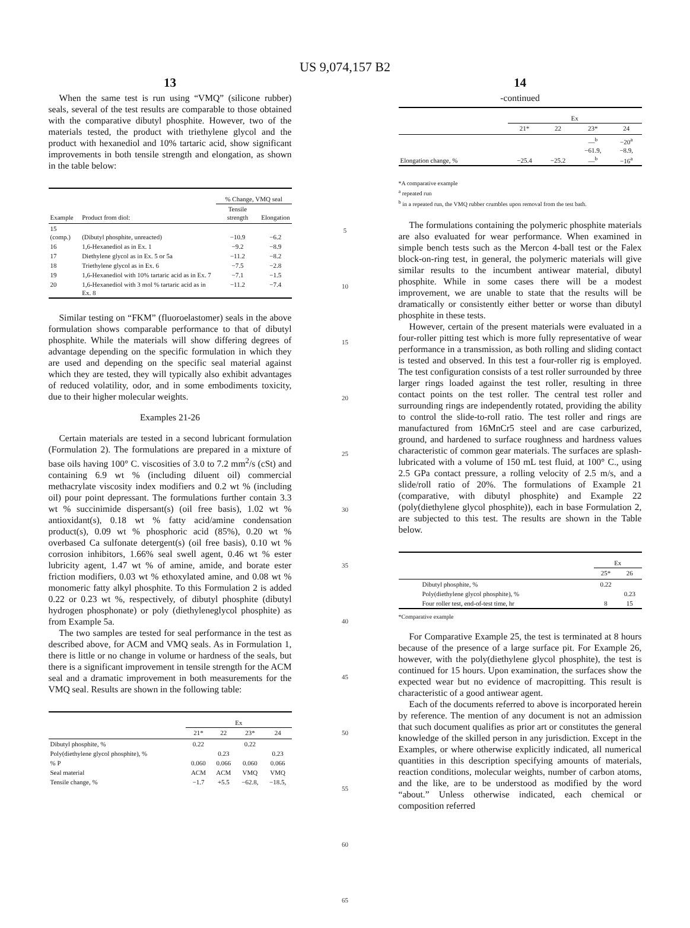US 9,074,157 B2
13
When the same test is run using “VMQ” (silicone rubber) seals, several of the test results are comparable to those obtained with the comparative dibutyl phosphite. However, two of the materials tested, the product with triethylene glycol and the product with hexanediol and 10% tartaric acid, show significant improvements in both tensile strength and elongation, as shown in the table below:
| | | % Change, VMQ seal | |
| --- | --- | --- | --- |
| Example | Product from diol: | Tensile strength | Elongation |
| 15 (comp.) | (Dibutyl phosphite, unreacted) | −10.9 | −6.2 |
| 16 | 1,6-Hexanediol as in Ex. 1 | −9.2 | −8.9 |
| 17 | Diethylene glycol as in Ex. 5 or 5a | −11.2 | −8.2 |
| 18 | Triethylene glycol as in Ex. 6 | −7.5 | −2.8 |
| 19 | 1,6-Hexanediol with 10% tartaric acid as in Ex. 7 | −7.1 | −1.5 |
| 20 | 1,6-Hexanediol with 3 mol % tartaric acid as in Ex. 8 | −11.2 | −7.4 |
Similar testing on “FKM” (fluoroelastomer) seals in the above formulation shows comparable performance to that of dibutyl phosphite. While the materials will show differing degrees of advantage depending on the specific formulation in which they are used and depending on the specific seal material against which they are tested, they will typically also exhibit advantages of reduced volatility, odor, and in some embodiments toxicity, due to their higher molecular weights.
Examples 21-26
Certain materials are tested in a second lubricant formulation (Formulation 2). The formulations are prepared in a mixture of base oils having 100° C. viscosities of 3.0 to 7.2 mm<sup>2</sup>/s (cSt) and containing 6.9 wt % (including diluent oil) commercial methacrylate viscosity index modifiers and 0.2 wt % (including oil) pour point depressant. The formulations further contain 3.3 wt % succinimide dispersant(s) (oil free basis), 1.02 wt % antioxidant(s), 0.18 wt % fatty acid/amine condensation product(s), 0.09 wt % phosphoric acid (85%), 0.20 wt % overbased Ca sulfonate detergent(s) (oil free basis), 0.10 wt % corrosion inhibitors, 1.66% seal swell agent, 0.46 wt % ester lubricity agent, 1.47 wt % of amine, amide, and borate ester friction modifiers, 0.03 wt % ethoxylated amine, and 0.08 wt % monomeric fatty alkyl phosphite. To this Formulation 2 is added 0.22 or 0.23 wt %, respectively, of dibutyl phosphite (dibutyl hydrogen phosphonate) or poly (diethyleneglycol phosphite) as from Example 5a.
The two samples are tested for seal performance in the test as described above, for ACM and VMQ seals. As in Formulation 1, there is little or no change in volume or hardness of the seals, but there is a significant improvement in tensile strength for the ACM seal and a dramatic improvement in both measurements for the VMQ seal. Results are shown in the following table:
| | Ex | | | |
| --- | --- | --- | --- | --- |
| | 21* | 22 | 23* | 24 |
| Dibutyl phosphite, % | 0.22 | | 0.22 | |
| Poly(diethylene glycol phosphite), % | | 0.23 | | 0.23 |
| % P | 0.060 | 0.066 | 0.060 | 0.066 |
| Seal material | ACM | ACM | VMQ | VMQ |
| Tensile change, % | −1.7 | +5.5 | −62.8, | −18.5, |
5
10
15
20
25
30
35
40
45
50
55
60
65
14
-continued
| | Ex | | | |
| --- | --- | --- | --- | --- |
| | 21* | 22 | 23* | 24 |
| Elongation change, % | −25.4 | −25.2 | —<sup>b</sup> −61.9, —<sup>b</sup> | −20<sup>a</sup> −8.9, −16<sup>a</sup> |
*A comparative example
<sup>a</sup> repeated run
<sup>b</sup> in a repeated run, the VMQ rubber crumbles upon removal from the test bath.
The formulations containing the polymeric phosphite materials are also evaluated for wear performance. When examined in simple bench tests such as the Mercon 4-ball test or the Falex block-on-ring test, in general, the polymeric materials will give similar results to the incumbent antiwear material, dibutyl phosphite. While in some cases there will be a modest improvement, we are unable to state that the results will be dramatically or consistently either better or worse than dibutyl phosphite in these tests.
However, certain of the present materials were evaluated in a four-roller pitting test which is more fully representative of wear performance in a transmission, as both rolling and sliding contact is tested and observed. In this test a four-roller rig is employed. The test configuration consists of a test roller surrounded by three larger rings loaded against the test roller, resulting in three contact points on the test roller. The central test roller and surrounding rings are independently rotated, providing the ability to control the slide-to-roll ratio. The test roller and rings are manufactured from 16MnCr5 steel and are case carburized, ground, and hardened to surface roughness and hardness values characteristic of common gear materials. The surfaces are splash-lubricated with a volume of 150 mL test fluid, at 100° C., using 2.5 GPa contact pressure, a rolling velocity of 2.5 m/s, and a slide/roll ratio of 20%. The formulations of Example 21 (comparative, with dibutyl phosphite) and Example 22 (poly(diethylene glycol phosphite)), each in base Formulation 2, are subjected to this test. The results are shown in the Table below.
| | Ex | |
| --- | --- | --- |
| | 25* | 26 |
| Dibutyl phosphite, % | 0.22 | |
| Poly(diethylene glycol phosphite), % | | 0.23 |
| Four roller test, end-of-test time, hr | 8 | 15 |
*Comparative example
For Comparative Example 25, the test is terminated at 8 hours because of the presence of a large surface pit. For Example 26, however, with the poly(diethylene glycol phosphite), the test is continued for 15 hours. Upon examination, the surfaces show the expected wear but no evidence of macropitting. This result is characteristic of a good antiwear agent.
Each of the documents referred to above is incorporated herein by reference. The mention of any document is not an admission that such document qualifies as prior art or constitutes the general knowledge of the skilled person in any jurisdiction. Except in the Examples, or where otherwise explicitly indicated, all numerical quantities in this description specifying amounts of materials, reaction conditions, molecular weights, number of carbon atoms, and the like, are to be understood as modified by the word “about.” Unless otherwise indicated, each chemical or composition referred